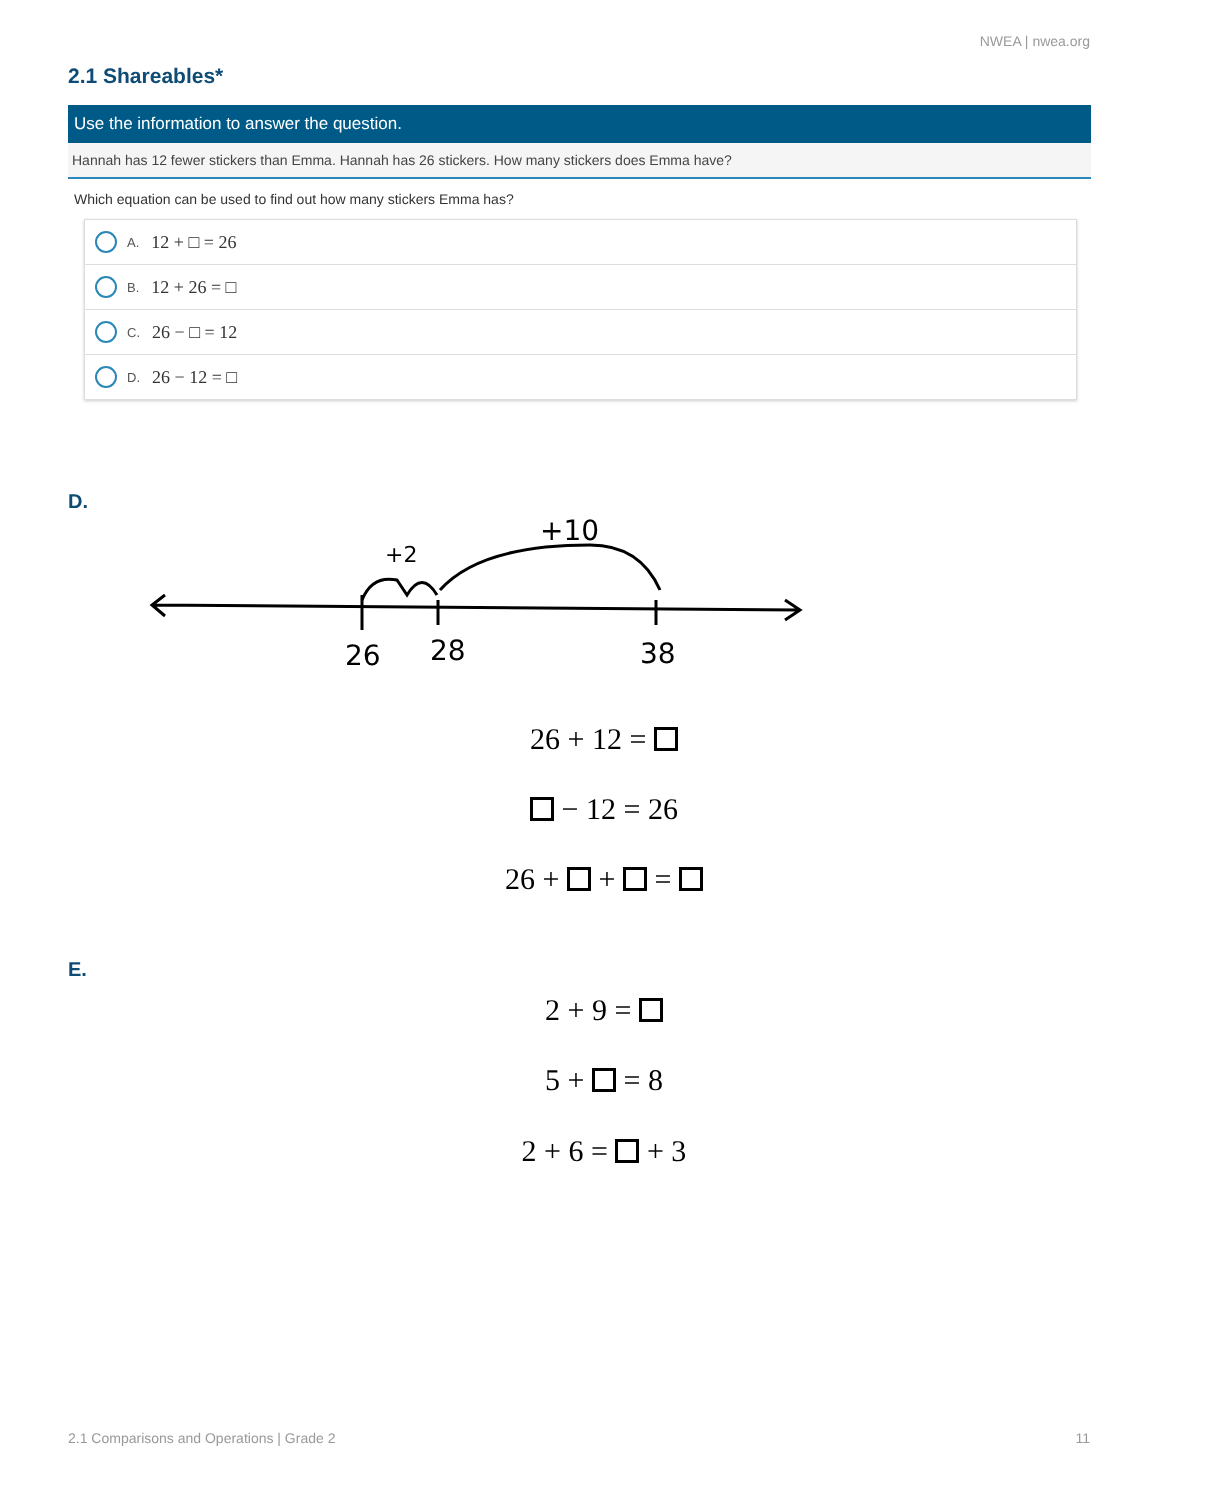NWEA | nwea.org
2.1 Shareables*
Use the information to answer the question.
Hannah has 12 fewer stickers than Emma. Hannah has 26 stickers. How many stickers does Emma have?
Which equation can be used to find out how many stickers Emma has?
A. 12 + □ = 26
B. 12 + 26 = □
C. 26 − □ = 12
D. 26 − 12 = □
D.
26
28
38
+2
+10
26 + 12 =
− 12 = 26
26 + + =
E.
2 + 9 =
5 + = 8
2 + 6 = + 3
2.1 Comparisons and Operations | Grade 2
11